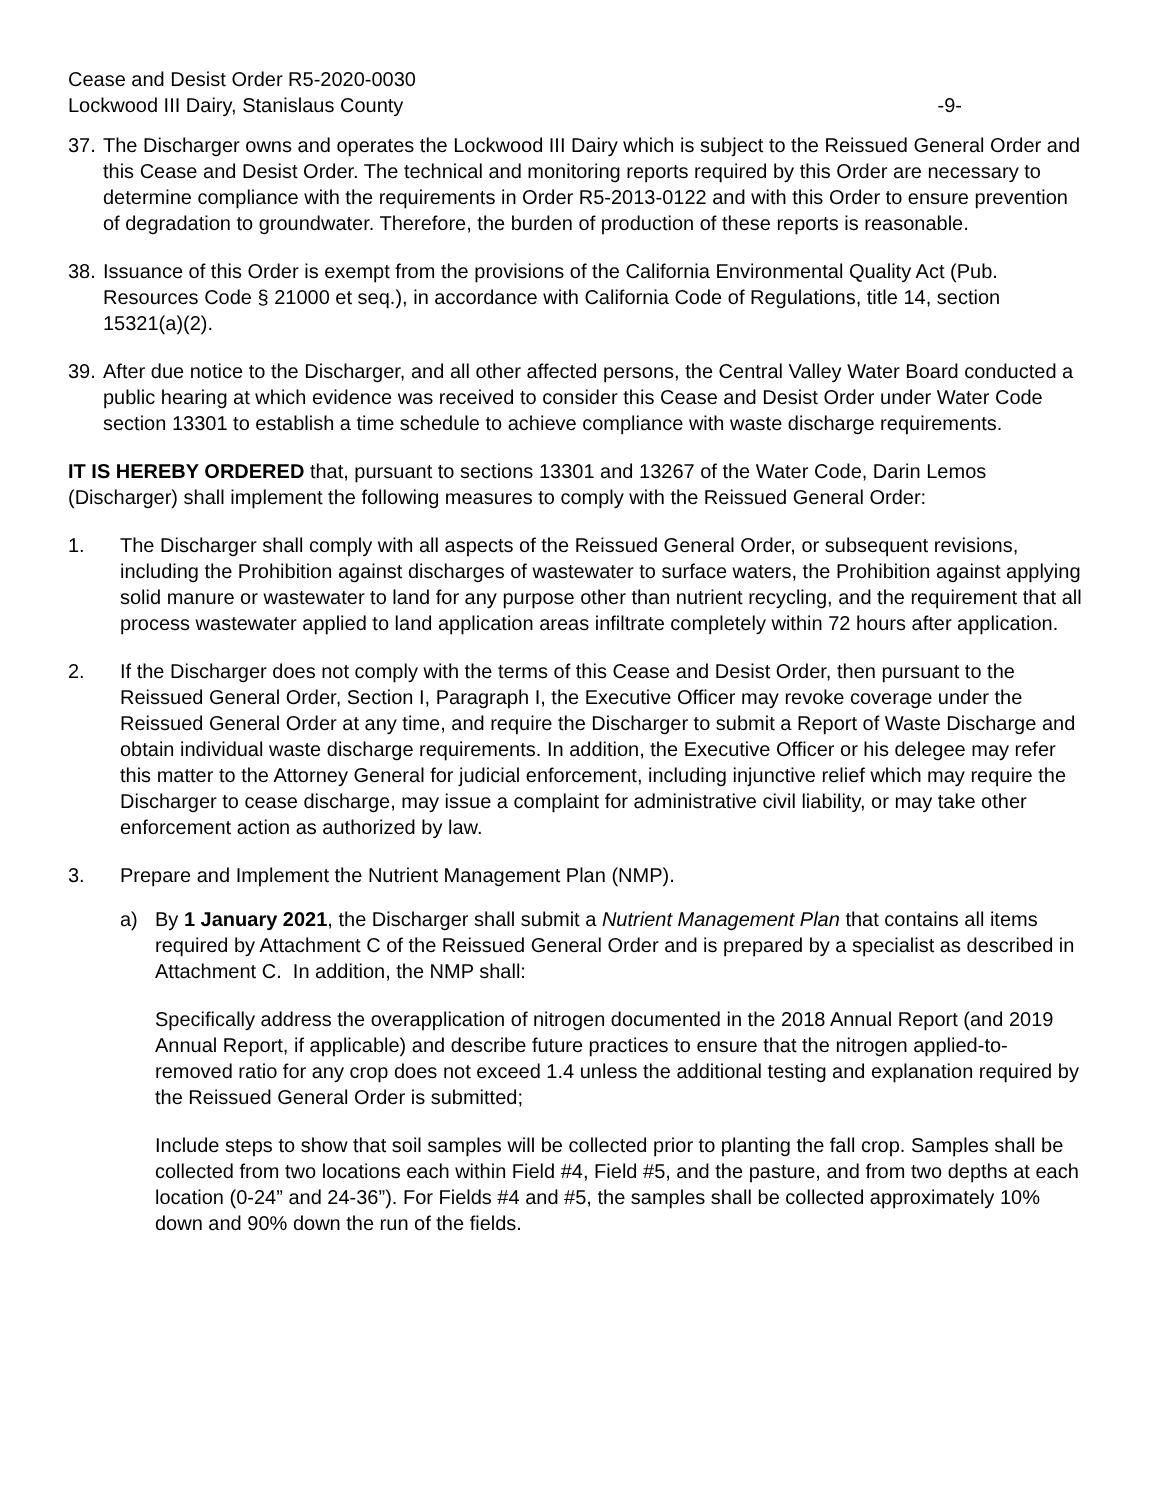Cease and Desist Order R5-2020-0030
Lockwood III Dairy, Stanislaus County -9-
37.
The Discharger owns and operates the Lockwood III Dairy which is subject to the Reissued General Order and this Cease and Desist Order. The technical and monitoring reports required by this Order are necessary to determine compliance with the requirements in Order R5-2013-0122 and with this Order to ensure prevention of degradation to groundwater. Therefore, the burden of production of these reports is reasonable.
38.
Issuance of this Order is exempt from the provisions of the California Environmental Quality Act (Pub. Resources Code § 21000 et seq.), in accordance with California Code of Regulations, title 14, section 15321(a)(2).
39.
After due notice to the Discharger, and all other affected persons, the Central Valley Water Board conducted a public hearing at which evidence was received to consider this Cease and Desist Order under Water Code section 13301 to establish a time schedule to achieve compliance with waste discharge requirements.
IT IS HEREBY ORDERED that, pursuant to sections 13301 and 13267 of the Water Code, Darin Lemos (Discharger) shall implement the following measures to comply with the Reissued General Order:
1. The Discharger shall comply with all aspects of the Reissued General Order, or subsequent revisions, including the Prohibition against discharges of wastewater to surface waters, the Prohibition against applying solid manure or wastewater to land for any purpose other than nutrient recycling, and the requirement that all process wastewater applied to land application areas infiltrate completely within 72 hours after application.
2. If the Discharger does not comply with the terms of this Cease and Desist Order, then pursuant to the Reissued General Order, Section I, Paragraph I, the Executive Officer may revoke coverage under the Reissued General Order at any time, and require the Discharger to submit a Report of Waste Discharge and obtain individual waste discharge requirements. In addition, the Executive Officer or his delegee may refer this matter to the Attorney General for judicial enforcement, including injunctive relief which may require the Discharger to cease discharge, may issue a complaint for administrative civil liability, or may take other enforcement action as authorized by law.
3. Prepare and Implement the Nutrient Management Plan (NMP).
a) By 1 January 2021, the Discharger shall submit a Nutrient Management Plan that contains all items required by Attachment C of the Reissued General Order and is prepared by a specialist as described in Attachment C. In addition, the NMP shall:
Specifically address the overapplication of nitrogen documented in the 2018 Annual Report (and 2019 Annual Report, if applicable) and describe future practices to ensure that the nitrogen applied-to-removed ratio for any crop does not exceed 1.4 unless the additional testing and explanation required by the Reissued General Order is submitted;
Include steps to show that soil samples will be collected prior to planting the fall crop. Samples shall be collected from two locations each within Field #4, Field #5, and the pasture, and from two depths at each location (0-24” and 24-36”). For Fields #4 and #5, the samples shall be collected approximately 10% down and 90% down the run of the fields.